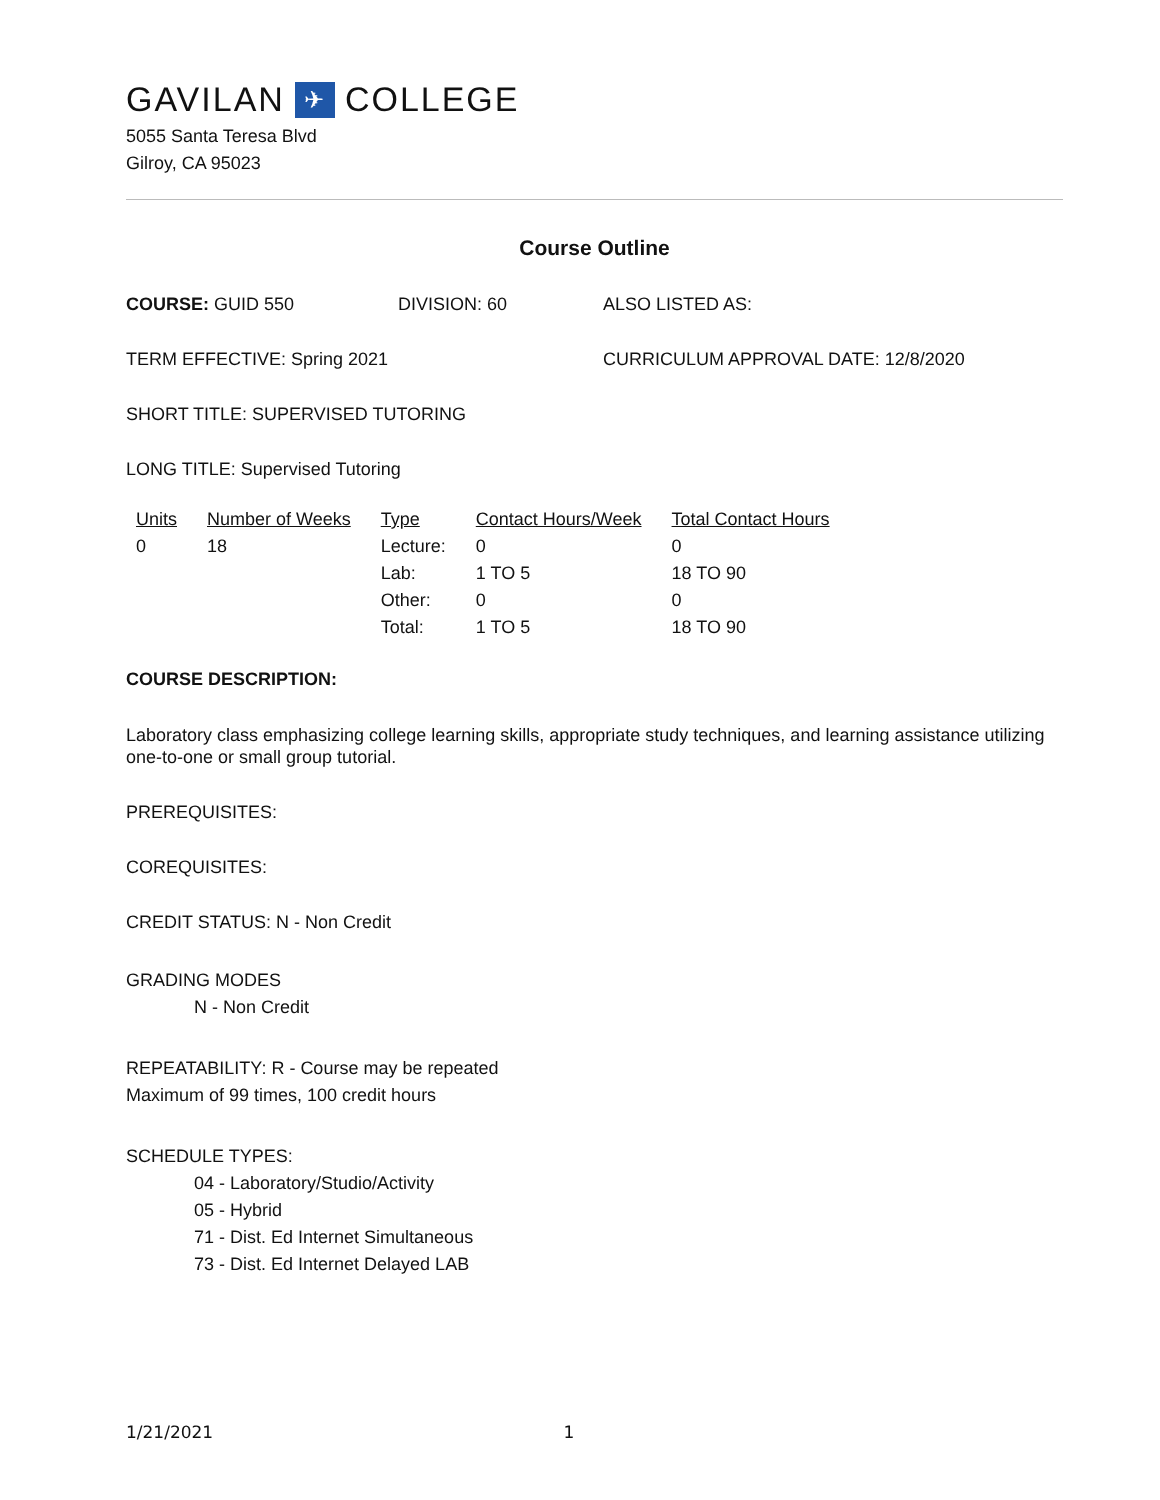GAVILAN ✈ COLLEGE
5055 Santa Teresa Blvd
Gilroy, CA 95023
Course Outline
COURSE: GUID 550 DIVISION: 60 ALSO LISTED AS:
TERM EFFECTIVE: Spring 2021 CURRICULUM APPROVAL DATE: 12/8/2020
SHORT TITLE: SUPERVISED TUTORING
LONG TITLE: Supervised Tutoring
| Units | Number of Weeks | Type | Contact Hours/Week | Total Contact Hours |
| --- | --- | --- | --- | --- |
| 0 | 18 | Lecture: | 0 | 0 |
| | | Lab: | 1 TO 5 | 18 TO 90 |
| | | Other: | 0 | 0 |
| | | Total: | 1 TO 5 | 18 TO 90 |
COURSE DESCRIPTION:
Laboratory class emphasizing college learning skills, appropriate study techniques, and learning assistance utilizing one-to-one or small group tutorial.
PREREQUISITES:
COREQUISITES:
CREDIT STATUS: N - Non Credit
GRADING MODES
N - Non Credit
REPEATABILITY: R - Course may be repeated
Maximum of 99 times, 100 credit hours
SCHEDULE TYPES:
04 - Laboratory/Studio/Activity
05 - Hybrid
71 - Dist. Ed Internet Simultaneous
73 - Dist. Ed Internet Delayed LAB
1/21/2021 1